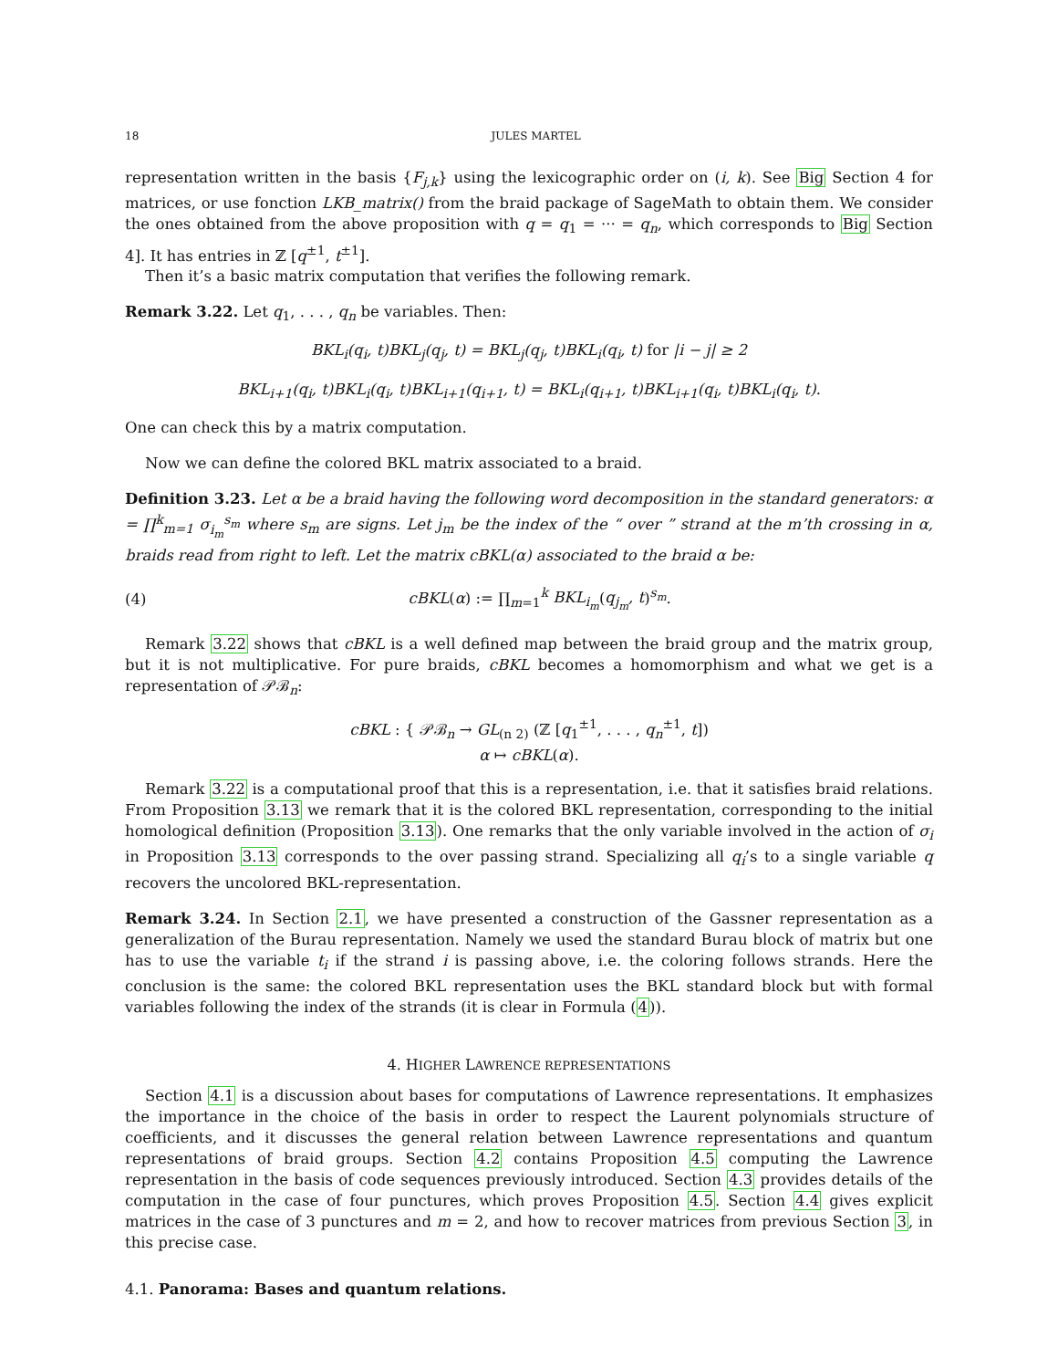18 JULES MARTEL
representation written in the basis {F<sub>j,k</sub>} using the lexicographic order on (i, k). See Big Section 4 for matrices, or use fonction LKB_matrix() from the braid package of SageMath to obtain them. We consider the ones obtained from the above proposition with q = q<sub>1</sub> = ··· = q<sub>n</sub>, which corresponds to Big Section 4]. It has entries in ℤ [q<sup>±1</sup>, t<sup>±1</sup>].
Then it’s a basic matrix computation that verifies the following remark.
Remark 3.22. Let q<sub>1</sub>, . . . , q<sub>n</sub> be variables. Then:
BKL<sub>i</sub>(q<sub>i</sub>, t)BKL<sub>j</sub>(q<sub>j</sub>, t) = BKL<sub>j</sub>(q<sub>j</sub>, t)BKL<sub>i</sub>(q<sub>i</sub>, t) for |i − j| ≥ 2
BKL<sub>i+1</sub>(q<sub>i</sub>, t)BKL<sub>i</sub>(q<sub>i</sub>, t)BKL<sub>i+1</sub>(q<sub>i+1</sub>, t) = BKL<sub>i</sub>(q<sub>i+1</sub>, t)BKL<sub>i+1</sub>(q<sub>i</sub>, t)BKL<sub>i</sub>(q<sub>i</sub>, t).
One can check this by a matrix computation.
Now we can define the colored BKL matrix associated to a braid.
Definition 3.23. Let α be a braid having the following word decomposition in the standard generators: α = ∏<sup>k</sup><sub>m=1</sub> σ<sub>i<sub>m</sub></sub><sup>s<sub>m</sub></sup> where s<sub>m</sub> are signs. Let j<sub>m</sub> be the index of the “ over ” strand at the m’th crossing in α, braids read from right to left. Let the matrix cBKL(α) associated to the braid α be:
(4) cBKL(α) := ∏<sub>m=1</sub><sup>k</sup> BKL<sub>i<sub>m</sub></sub>(q<sub>j<sub>m</sub></sub>, t)<sup>s<sub>m</sub></sup>.
Remark 3.22 shows that cBKL is a well defined map between the braid group and the matrix group, but it is not multiplicative. For pure braids, cBKL becomes a homomorphism and what we get is a representation of 𝒫ℬ<sub>n</sub>:
cBKL : { 𝒫ℬ<sub>n</sub> → GL<sub>(n 2)</sub> (ℤ [q<sub>1</sub><sup>±1</sup>, . . . , q<sub>n</sub><sup>±1</sup>, t])
α ↦ cBKL(α).
Remark 3.22 is a computational proof that this is a representation, i.e. that it satisfies braid relations. From Proposition 3.13 we remark that it is the colored BKL representation, corresponding to the initial homological definition (Proposition 3.13). One remarks that the only variable involved in the action of σ<sub>i</sub> in Proposition 3.13 corresponds to the over passing strand. Specializing all q<sub>i</sub>’s to a single variable q recovers the uncolored BKL-representation.
Remark 3.24. In Section 2.1, we have presented a construction of the Gassner representation as a generalization of the Burau representation. Namely we used the standard Burau block of matrix but one has to use the variable t<sub>i</sub> if the strand i is passing above, i.e. the coloring follows strands. Here the conclusion is the same: the colored BKL representation uses the BKL standard block but with formal variables following the index of the strands (it is clear in Formula (4)).
4. HIGHER LAWRENCE REPRESENTATIONS
Section 4.1 is a discussion about bases for computations of Lawrence representations. It emphasizes the importance in the choice of the basis in order to respect the Laurent polynomials structure of coefficients, and it discusses the general relation between Lawrence representations and quantum representations of braid groups. Section 4.2 contains Proposition 4.5 computing the Lawrence representation in the basis of code sequences previously introduced. Section 4.3 provides details of the computation in the case of four punctures, which proves Proposition 4.5. Section 4.4 gives explicit matrices in the case of 3 punctures and m = 2, and how to recover matrices from previous Section 3, in this precise case.
4.1. Panorama: Bases and quantum relations.